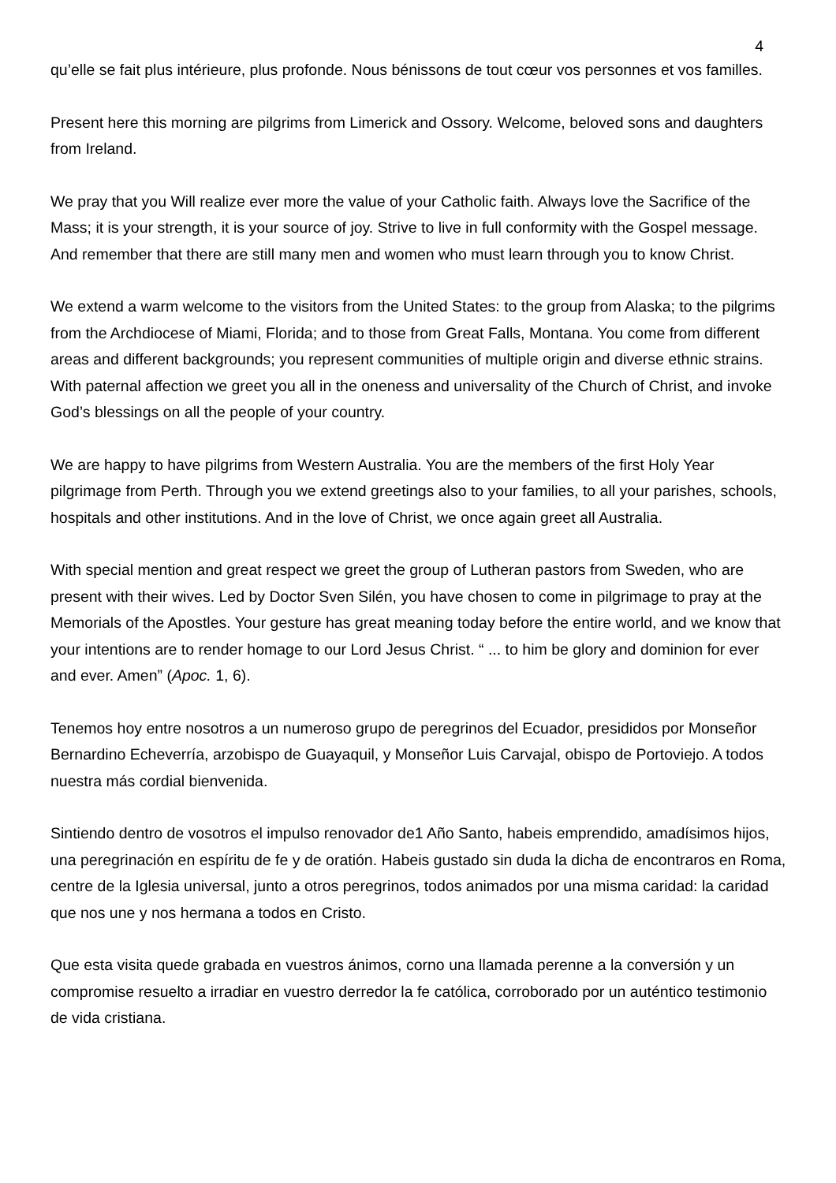4
qu’elle se fait plus intérieure, plus profonde. Nous bénissons de tout cœur vos personnes et vos familles.
Present here this morning are pilgrims from Limerick and Ossory. Welcome, beloved sons and daughters from Ireland.
We pray that you Will realize ever more the value of your Catholic faith. Always love the Sacrifice of the Mass; it is your strength, it is your source of joy. Strive to live in full conformity with the Gospel message. And remember that there are still many men and women who must learn through you to know Christ.
We extend a warm welcome to the visitors from the United States: to the group from Alaska; to the pilgrims from the Archdiocese of Miami, Florida; and to those from Great Falls, Montana. You come from different areas and different backgrounds; you represent communities of multiple origin and diverse ethnic strains. With paternal affection we greet you all in the oneness and universality of the Church of Christ, and invoke God’s blessings on all the people of your country.
We are happy to have pilgrims from Western Australia. You are the members of the first Holy Year pilgrimage from Perth. Through you we extend greetings also to your families, to all your parishes, schools, hospitals and other institutions. And in the love of Christ, we once again greet all Australia.
With special mention and great respect we greet the group of Lutheran pastors from Sweden, who are present with their wives. Led by Doctor Sven Silén, you have chosen to come in pilgrimage to pray at the Memorials of the Apostles. Your gesture has great meaning today before the entire world, and we know that your intentions are to render homage to our Lord Jesus Christ. “ ... to him be glory and dominion for ever and ever. Amen” (Apoc. 1, 6).
Tenemos hoy entre nosotros a un numeroso grupo de peregrinos del Ecuador, presididos por Monseñor Bernardino Echeverría, arzobispo de Guayaquil, y Monseñor Luis Carvajal, obispo de Portoviejo. A todos nuestra más cordial bienvenida.
Sintiendo dentro de vosotros el impulso renovador de1 Año Santo, habeis emprendido, amadísimos hijos, una peregrinación en espíritu de fe y de oratión. Habeis gustado sin duda la dicha de encontraros en Roma, centre de la Iglesia universal, junto a otros peregrinos, todos animados por una misma caridad: la caridad que nos une y nos hermana a todos en Cristo.
Que esta visita quede grabada en vuestros ánimos, corno una llamada perenne a la conversión y un compromise resuelto a irradiar en vuestro derredor la fe católica, corroborado por un auténtico testimonio de vida cristiana.